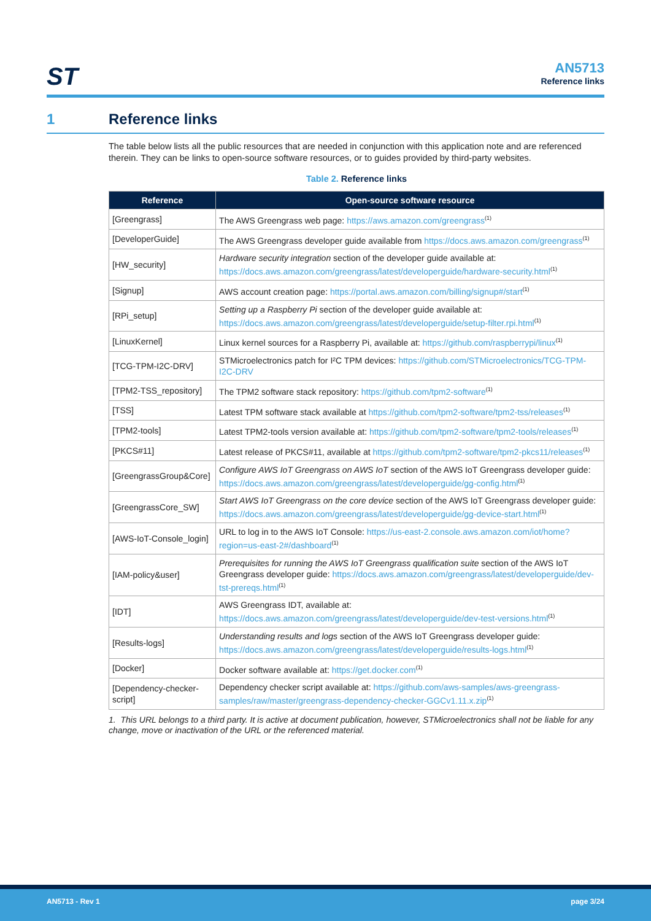ST
AN5713
Reference links
1 Reference links
The table below lists all the public resources that are needed in conjunction with this application note and are referenced therein. They can be links to open-source software resources, or to guides provided by third-party websites.
Table 2. Reference links
| Reference | Open-source software resource |
| --- | --- |
| [Greengrass] | The AWS Greengrass web page: https://aws.amazon.com/greengrass<sup>(1)</sup> |
| [DeveloperGuide] | The AWS Greengrass developer guide available from https://docs.aws.amazon.com/greengrass<sup>(1)</sup> |
| [HW_security] | Hardware security integration section of the developer guide available at: https://docs.aws.amazon.com/greengrass/latest/developerguide/hardware-security.html<sup>(1)</sup> |
| [Signup] | AWS account creation page: https://portal.aws.amazon.com/billing/signup#/start<sup>(1)</sup> |
| [RPi_setup] | Setting up a Raspberry Pi section of the developer guide available at: https://docs.aws.amazon.com/greengrass/latest/developerguide/setup-filter.rpi.html<sup>(1)</sup> |
| [LinuxKernel] | Linux kernel sources for a Raspberry Pi, available at: https://github.com/raspberrypi/linux<sup>(1)</sup> |
| [TCG-TPM-I2C-DRV] | STMicroelectronics patch for I²C TPM devices: https://github.com/STMicroelectronics/TCG-TPM-I2C-DRV |
| [TPM2-TSS_repository] | The TPM2 software stack repository: https://github.com/tpm2-software<sup>(1)</sup> |
| [TSS] | Latest TPM software stack available at https://github.com/tpm2-software/tpm2-tss/releases<sup>(1)</sup> |
| [TPM2-tools] | Latest TPM2-tools version available at: https://github.com/tpm2-software/tpm2-tools/releases<sup>(1)</sup> |
| [PKCS#11] | Latest release of PKCS#11, available at https://github.com/tpm2-software/tpm2-pkcs11/releases<sup>(1)</sup> |
| [GreengrassGroup&Core] | Configure AWS IoT Greengrass on AWS IoT section of the AWS IoT Greengrass developer guide: https://docs.aws.amazon.com/greengrass/latest/developerguide/gg-config.html<sup>(1)</sup> |
| [GreengrassCore_SW] | Start AWS IoT Greengrass on the core device section of the AWS IoT Greengrass developer guide: https://docs.aws.amazon.com/greengrass/latest/developerguide/gg-device-start.html<sup>(1)</sup> |
| [AWS-IoT-Console_login] | URL to log in to the AWS IoT Console: https://us-east-2.console.aws.amazon.com/iot/home?region=us-east-2#/dashboard<sup>(1)</sup> |
| [IAM-policy&user] | Prerequisites for running the AWS IoT Greengrass qualification suite section of the AWS IoT Greengrass developer guide: https://docs.aws.amazon.com/greengrass/latest/developerguide/dev-tst-prereqs.html<sup>(1)</sup> |
| [IDT] | AWS Greengrass IDT, available at: https://docs.aws.amazon.com/greengrass/latest/developerguide/dev-test-versions.html<sup>(1)</sup> |
| [Results-logs] | Understanding results and logs section of the AWS IoT Greengrass developer guide: https://docs.aws.amazon.com/greengrass/latest/developerguide/results-logs.html<sup>(1)</sup> |
| [Docker] | Docker software available at: https://get.docker.com<sup>(1)</sup> |
| [Dependency-checker-script] | Dependency checker script available at: https://github.com/aws-samples/aws-greengrass-samples/raw/master/greengrass-dependency-checker-GGCv1.11.x.zip<sup>(1)</sup> |
1. This URL belongs to a third party. It is active at document publication, however, STMicroelectronics shall not be liable for any change, move or inactivation of the URL or the referenced material.
AN5713 - Rev 1 page 3/24